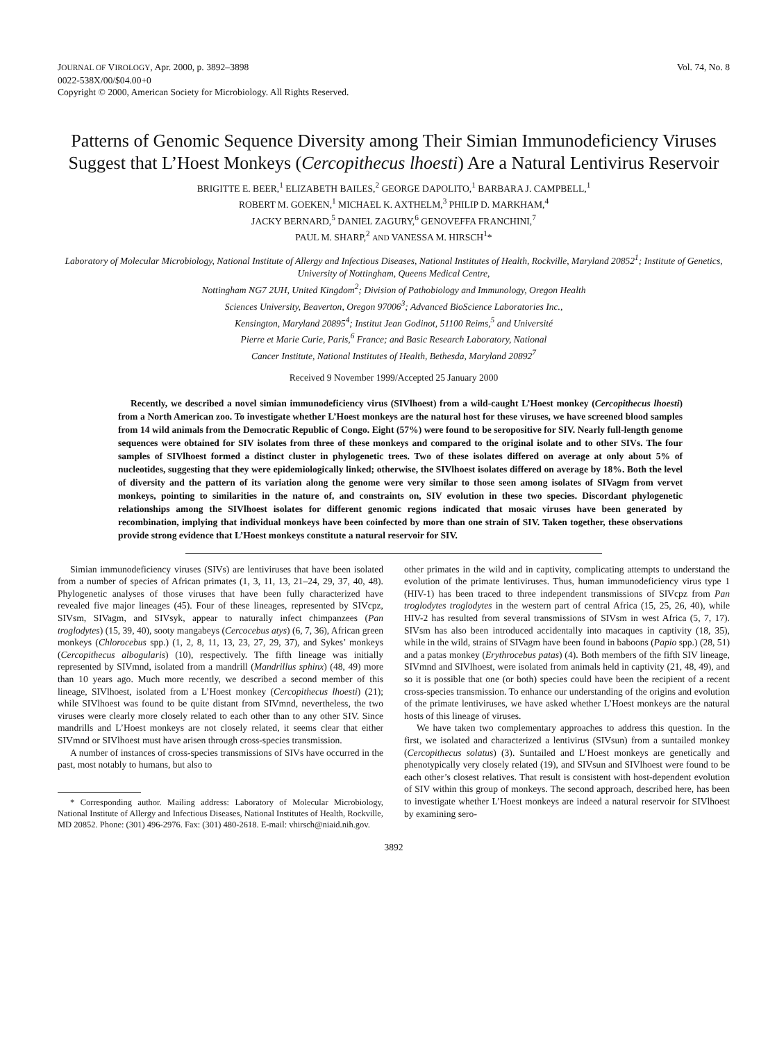JOURNAL OF VIROLOGY, Apr. 2000, p. 3892–3898
0022-538X/00/$04.00+0
Copyright © 2000, American Society for Microbiology. All Rights Reserved.
Vol. 74, No. 8
Patterns of Genomic Sequence Diversity among Their Simian Immunodeficiency Viruses Suggest that L’Hoest Monkeys (Cercopithecus lhoesti) Are a Natural Lentivirus Reservoir
BRIGITTE E. BEER,<sup>1</sup> ELIZABETH BAILES,<sup>2</sup> GEORGE DAPOLITO,<sup>1</sup> BARBARA J. CAMPBELL,<sup>1</sup>
ROBERT M. GOEKEN,<sup>1</sup> MICHAEL K. AXTHELM,<sup>3</sup> PHILIP D. MARKHAM,<sup>4</sup>
JACKY BERNARD,<sup>5</sup> DANIEL ZAGURY,<sup>6</sup> GENOVEFFA FRANCHINI,<sup>7</sup>
PAUL M. SHARP,<sup>2</sup> AND VANESSA M. HIRSCH<sup>1</sup>*
Laboratory of Molecular Microbiology, National Institute of Allergy and Infectious Diseases, National Institutes of Health, Rockville, Maryland 20852<sup>1</sup>; Institute of Genetics, University of Nottingham, Queens Medical Centre,
Nottingham NG7 2UH, United Kingdom<sup>2</sup>; Division of Pathobiology and Immunology, Oregon Health
Sciences University, Beaverton, Oregon 97006<sup>3</sup>; Advanced BioScience Laboratories Inc.,
Kensington, Maryland 20895<sup>4</sup>; Institut Jean Godinot, 51100 Reims,<sup>5</sup> and Université
Pierre et Marie Curie, Paris,<sup>6</sup> France; and Basic Research Laboratory, National
Cancer Institute, National Institutes of Health, Bethesda, Maryland 20892<sup>7</sup>
Received 9 November 1999/Accepted 25 January 2000
Recently, we described a novel simian immunodeficiency virus (SIVlhoest) from a wild-caught L’Hoest monkey (Cercopithecus lhoesti) from a North American zoo. To investigate whether L’Hoest monkeys are the natural host for these viruses, we have screened blood samples from 14 wild animals from the Democratic Republic of Congo. Eight (57%) were found to be seropositive for SIV. Nearly full-length genome sequences were obtained for SIV isolates from three of these monkeys and compared to the original isolate and to other SIVs. The four samples of SIVlhoest formed a distinct cluster in phylogenetic trees. Two of these isolates differed on average at only about 5% of nucleotides, suggesting that they were epidemiologically linked; otherwise, the SIVlhoest isolates differed on average by 18%. Both the level of diversity and the pattern of its variation along the genome were very similar to those seen among isolates of SIVagm from vervet monkeys, pointing to similarities in the nature of, and constraints on, SIV evolution in these two species. Discordant phylogenetic relationships among the SIVlhoest isolates for different genomic regions indicated that mosaic viruses have been generated by recombination, implying that individual monkeys have been coinfected by more than one strain of SIV. Taken together, these observations provide strong evidence that L’Hoest monkeys constitute a natural reservoir for SIV.
Simian immunodeficiency viruses (SIVs) are lentiviruses that have been isolated from a number of species of African primates (1, 3, 11, 13, 21–24, 29, 37, 40, 48). Phylogenetic analyses of those viruses that have been fully characterized have revealed five major lineages (45). Four of these lineages, represented by SIVcpz, SIVsm, SIVagm, and SIVsyk, appear to naturally infect chimpanzees (Pan troglodytes) (15, 39, 40), sooty mangabeys (Cercocebus atys) (6, 7, 36), African green monkeys (Chlorocebus spp.) (1, 2, 8, 11, 13, 23, 27, 29, 37), and Sykes’ monkeys (Cercopithecus albogularis) (10), respectively. The fifth lineage was initially represented by SIVmnd, isolated from a mandrill (Mandrillus sphinx) (48, 49) more than 10 years ago. Much more recently, we described a second member of this lineage, SIVlhoest, isolated from a L’Hoest monkey (Cercopithecus lhoesti) (21); while SIVlhoest was found to be quite distant from SIVmnd, nevertheless, the two viruses were clearly more closely related to each other than to any other SIV. Since mandrills and L’Hoest monkeys are not closely related, it seems clear that either SIVmnd or SIVlhoest must have arisen through cross-species transmission.
A number of instances of cross-species transmissions of SIVs have occurred in the past, most notably to humans, but also to
* Corresponding author. Mailing address: Laboratory of Molecular Microbiology, National Institute of Allergy and Infectious Diseases, National Institutes of Health, Rockville, MD 20852. Phone: (301) 496-2976. Fax: (301) 480-2618. E-mail: vhirsch@niaid.nih.gov.
other primates in the wild and in captivity, complicating attempts to understand the evolution of the primate lentiviruses. Thus, human immunodeficiency virus type 1 (HIV-1) has been traced to three independent transmissions of SIVcpz from Pan troglodytes troglodytes in the western part of central Africa (15, 25, 26, 40), while HIV-2 has resulted from several transmissions of SIVsm in west Africa (5, 7, 17). SIVsm has also been introduced accidentally into macaques in captivity (18, 35), while in the wild, strains of SIVagm have been found in baboons (Papio spp.) (28, 51) and a patas monkey (Erythrocebus patas) (4). Both members of the fifth SIV lineage, SIVmnd and SIVlhoest, were isolated from animals held in captivity (21, 48, 49), and so it is possible that one (or both) species could have been the recipient of a recent cross-species transmission. To enhance our understanding of the origins and evolution of the primate lentiviruses, we have asked whether L’Hoest monkeys are the natural hosts of this lineage of viruses.
We have taken two complementary approaches to address this question. In the first, we isolated and characterized a lentivirus (SIVsun) from a suntailed monkey (Cercopithecus solatus) (3). Suntailed and L’Hoest monkeys are genetically and phenotypically very closely related (19), and SIVsun and SIVlhoest were found to be each other’s closest relatives. That result is consistent with host-dependent evolution of SIV within this group of monkeys. The second approach, described here, has been to investigate whether L’Hoest monkeys are indeed a natural reservoir for SIVlhoest by examining sero-
3892